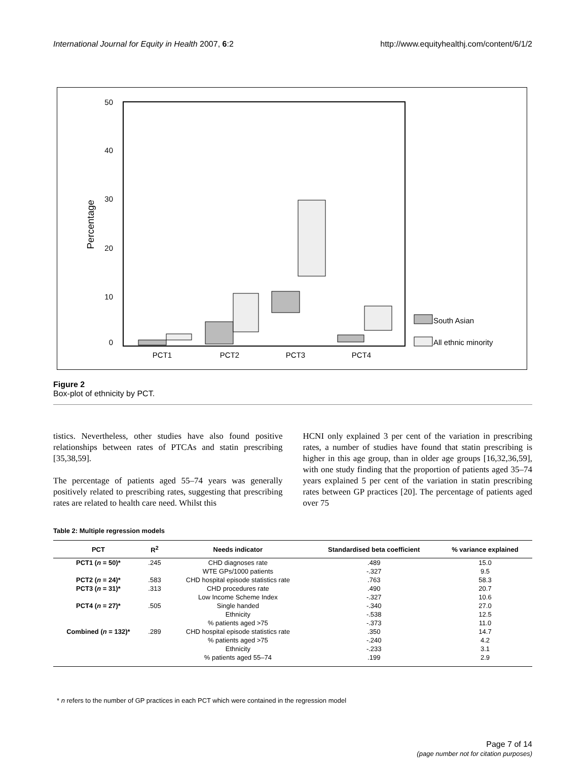International Journal for Equity in Health 2007, 6:2 http://www.equityhealthj.com/content/6/1/2
50
40
30
20
10
0
Percentage
PCT1
PCT2
PCT3
PCT4
South Asian
All ethnic minority
Figure 2
Box-plot of ethnicity by PCT.
tistics. Nevertheless, other studies have also found positive relationships between rates of PTCAs and statin prescribing [35,38,59].
The percentage of patients aged 55–74 years was generally positively related to prescribing rates, suggesting that prescribing rates are related to health care need. Whilst this
HCNI only explained 3 per cent of the variation in prescribing rates, a number of studies have found that statin prescribing is higher in this age group, than in older age groups [16,32,36,59], with one study finding that the proportion of patients aged 35–74 years explained 5 per cent of the variation in statin prescribing rates between GP practices [20]. The percentage of patients aged over 75
Table 2: Multiple regression models
| PCT | R<sup>2</sup> | Needs indicator | Standardised beta coefficient | % variance explained |
| --- | --- | --- | --- | --- |
| PCT1 ( n = 50)* | .245 | CHD diagnoses rate | .489 | 15.0 |
| | | WTE GPs/1000 patients | -.327 | 9.5 |
| PCT2 ( n = 24)* | .583 | CHD hospital episode statistics rate | .763 | 58.3 |
| PCT3 ( n = 31)* | .313 | CHD procedures rate | .490 | 20.7 |
| | | Low Income Scheme Index | -.327 | 10.6 |
| PCT4 ( n = 27)* | .505 | Single handed | -.340 | 27.0 |
| | | Ethnicity | -.538 | 12.5 |
| | | % patients aged >75 | -.373 | 11.0 |
| Combined ( n = 132)* | .289 | CHD hospital episode statistics rate | .350 | 14.7 |
| | | % patients aged >75 | -.240 | 4.2 |
| | | Ethnicity | -.233 | 3.1 |
| | | % patients aged 55–74 | .199 | 2.9 |
* n refers to the number of GP practices in each PCT which were contained in the regression model
Page 7 of 14
(page number not for citation purposes)